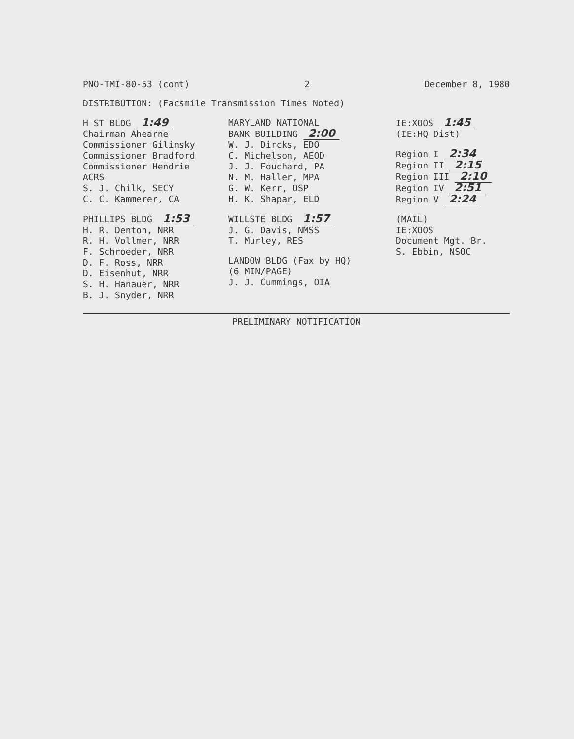PNO-TMI-80-53 (cont) 2 December 8, 1980
DISTRIBUTION: (Facsmile Transmission Times Noted)
H ST BLDG 1:49
Chairman Ahearne
Commissioner Gilinsky
Commissioner Bradford
Commissioner Hendrie
ACRS
S. J. Chilk, SECY
C. C. Kammerer, CA
PHILLIPS BLDG 1:53
H. R. Denton, NRR
R. H. Vollmer, NRR
F. Schroeder, NRR
D. F. Ross, NRR
D. Eisenhut, NRR
S. H. Hanauer, NRR
B. J. Snyder, NRR
MARYLAND NATIONAL
BANK BUILDING 2:00
W. J. Dircks, EDO
C. Michelson, AEOD
J. J. Fouchard, PA
N. M. Haller, MPA
G. W. Kerr, OSP
H. K. Shapar, ELD
WILLSTE BLDG 1:57
J. G. Davis, NMSS
T. Murley, RES
LANDOW BLDG (Fax by HQ)
(6 MIN/PAGE)
J. J. Cummings, OIA
IE:XOOS 1:45
(IE:HQ Dist)
Region I 2:34
Region II 2:15
Region III 2:10
Region IV 2:51
Region V 2:24
(MAIL)
IE:XOOS
Document Mgt. Br.
S. Ebbin, NSOC
PRELIMINARY NOTIFICATION